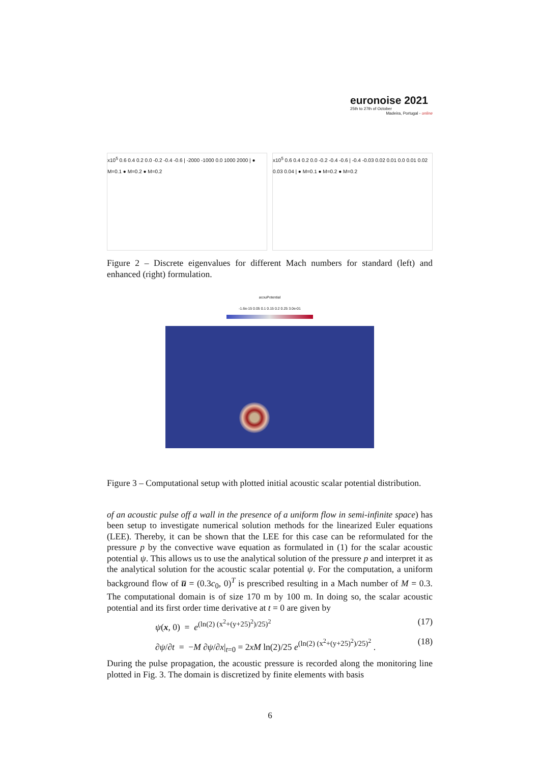euronoise 2021
25th to 27th of October
Madeira, Portugal - online
x10<sup>5</sup> 0.6 0.4 0.2 0.0 -0.2 -0.4 -0.6 | -2000 -1000 0.0 1000 2000 | ● M=0.1 ● M=0.2 ● M=0.2
x10<sup>5</sup> 0.6 0.4 0.2 0.0 -0.2 -0.4 -0.6 | -0.4 -0.03 0.02 0.01 0.0 0.01 0.02 0.03 0.04 | ● M=0.1 ● M=0.2 ● M=0.2
Figure 2 – Discrete eigenvalues for different Mach numbers for standard (left) and enhanced (right) formulation.
acouPotential
-1.6e-15 0.05 0.1 0.15 0.2 0.25 3.0e-01
Figure 3 – Computational setup with plotted initial acoustic scalar potential distribution.
of an acoustic pulse off a wall in the presence of a uniform flow in semi-infinite space) has been setup to investigate numerical solution methods for the linearized Euler equations (LEE). Thereby, it can be shown that the LEE for this case can be reformulated for the pressure p by the convective wave equation as formulated in (1) for the scalar acoustic potential ψ. This allows us to use the analytical solution of the pressure p and interpret it as the analytical solution for the acoustic scalar potential ψ. For the computation, a uniform background flow of u̅ = (0.3c<sub>0</sub>, 0)<sup>T</sup> is prescribed resulting in a Mach number of M = 0.3. The computational domain is of size 170 m by 100 m. In doing so, the scalar acoustic potential and its first order time derivative at t = 0 are given by
ψ(x, 0) = e<sup>(ln(2) (x<sup>2</sup>+(y+25)<sup>2</sup>)/25)<sup>2</sup></sup> (17)
∂ψ/∂t = −M ∂ψ/∂x|<sub>t=0</sub> = 2xM ln(2)/25 e<sup>(ln(2) (x<sup>2</sup>+(y+25)<sup>2</sup>)/25)<sup>2</sup></sup> . (18)
During the pulse propagation, the acoustic pressure is recorded along the monitoring line plotted in Fig. 3. The domain is discretized by finite elements with basis
6